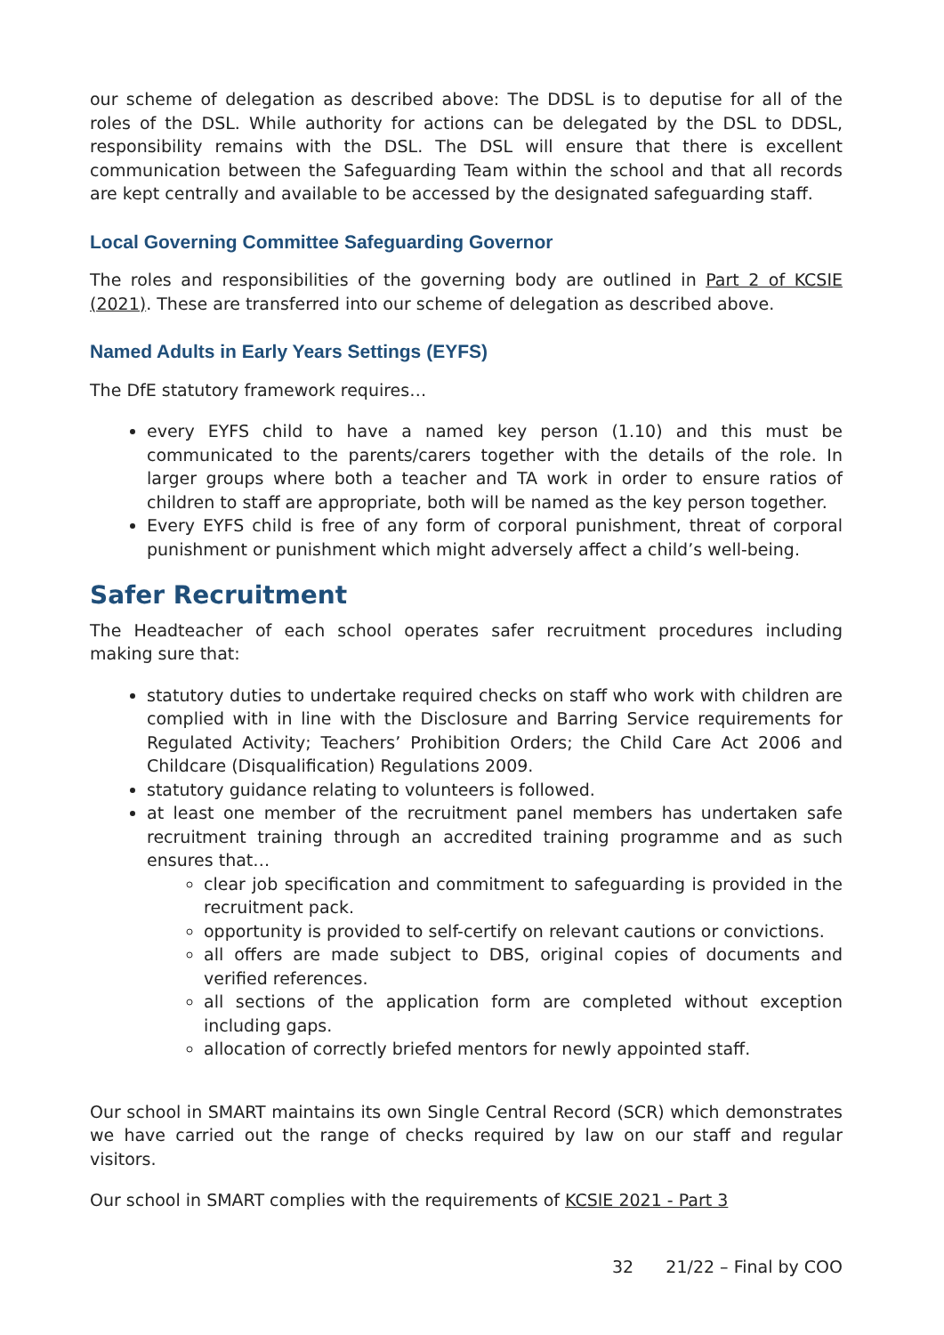our scheme of delegation as described above: The DDSL is to deputise for all of the roles of the DSL. While authority for actions can be delegated by the DSL to DDSL, responsibility remains with the DSL. The DSL will ensure that there is excellent communication between the Safeguarding Team within the school and that all records are kept centrally and available to be accessed by the designated safeguarding staff.
Local Governing Committee Safeguarding Governor
The roles and responsibilities of the governing body are outlined in Part 2 of KCSIE (2021). These are transferred into our scheme of delegation as described above.
Named Adults in Early Years Settings (EYFS)
The DfE statutory framework requires…
every EYFS child to have a named key person (1.10) and this must be communicated to the parents/carers together with the details of the role. In larger groups where both a teacher and TA work in order to ensure ratios of children to staff are appropriate, both will be named as the key person together.
Every EYFS child is free of any form of corporal punishment, threat of corporal punishment or punishment which might adversely affect a child’s well-being.
Safer Recruitment
The Headteacher of each school operates safer recruitment procedures including making sure that:
statutory duties to undertake required checks on staff who work with children are complied with in line with the Disclosure and Barring Service requirements for Regulated Activity; Teachers’ Prohibition Orders; the Child Care Act 2006 and Childcare (Disqualification) Regulations 2009.
statutory guidance relating to volunteers is followed.
at least one member of the recruitment panel members has undertaken safe recruitment training through an accredited training programme and as such ensures that…
clear job specification and commitment to safeguarding is provided in the recruitment pack.
opportunity is provided to self-certify on relevant cautions or convictions.
all offers are made subject to DBS, original copies of documents and verified references.
all sections of the application form are completed without exception including gaps.
allocation of correctly briefed mentors for newly appointed staff.
Our school in SMART maintains its own Single Central Record (SCR) which demonstrates we have carried out the range of checks required by law on our staff and regular visitors.
Our school in SMART complies with the requirements of KCSIE 2021 - Part 3
32 21/22 – Final by COO